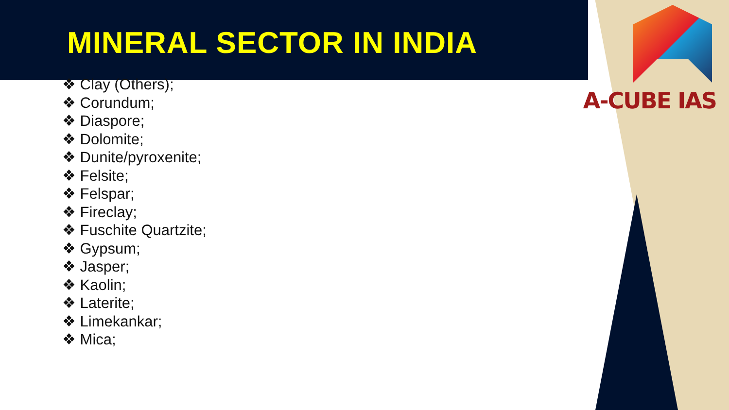MINERAL SECTOR IN INDIA
A-CUBE IAS
❖ Clay (Others);
❖ Corundum;
❖ Diaspore;
❖ Dolomite;
❖ Dunite/pyroxenite;
❖ Felsite;
❖ Felspar;
❖ Fireclay;
❖ Fuschite Quartzite;
❖ Gypsum;
❖ Jasper;
❖ Kaolin;
❖ Laterite;
❖ Limekankar;
❖ Mica;